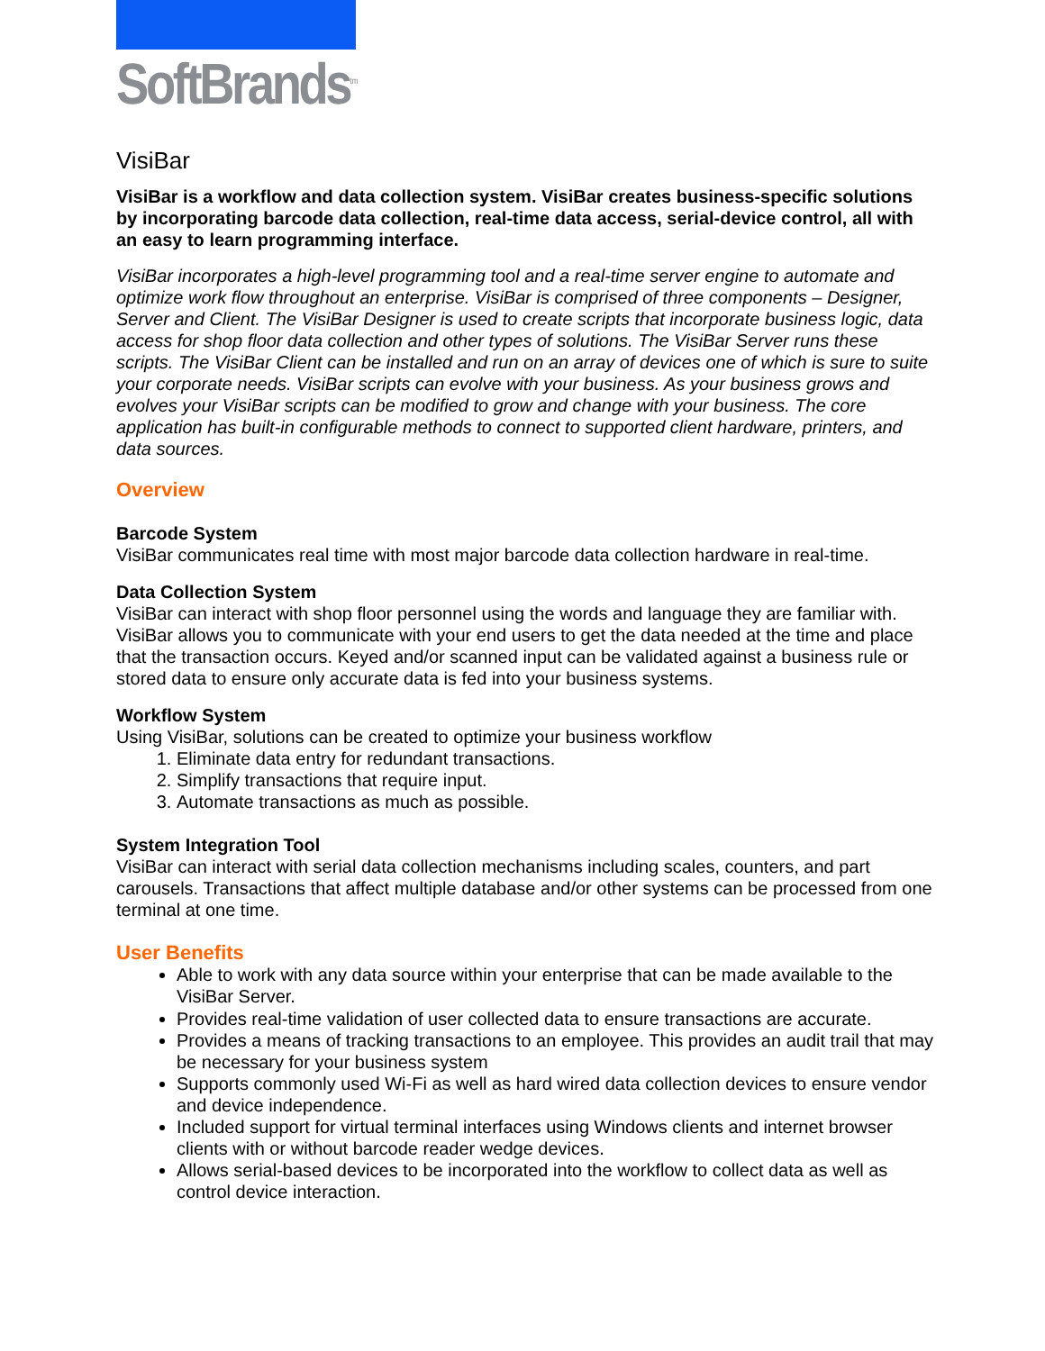SoftBrands<sup>tm</sup>
VisiBar
VisiBar is a workflow and data collection system. VisiBar creates business-specific solutions by incorporating barcode data collection, real-time data access, serial-device control, all with an easy to learn programming interface.
VisiBar incorporates a high-level programming tool and a real-time server engine to automate and optimize work flow throughout an enterprise. VisiBar is comprised of three components – Designer, Server and Client. The VisiBar Designer is used to create scripts that incorporate business logic, data access for shop floor data collection and other types of solutions. The VisiBar Server runs these scripts. The VisiBar Client can be installed and run on an array of devices one of which is sure to suite your corporate needs. VisiBar scripts can evolve with your business. As your business grows and evolves your VisiBar scripts can be modified to grow and change with your business. The core application has built-in configurable methods to connect to supported client hardware, printers, and data sources.
Overview
Barcode System
VisiBar communicates real time with most major barcode data collection hardware in real-time.
Data Collection System
VisiBar can interact with shop floor personnel using the words and language they are familiar with. VisiBar allows you to communicate with your end users to get the data needed at the time and place that the transaction occurs. Keyed and/or scanned input can be validated against a business rule or stored data to ensure only accurate data is fed into your business systems.
Workflow System
Using VisiBar, solutions can be created to optimize your business workflow
1. Eliminate data entry for redundant transactions.
2. Simplify transactions that require input.
3. Automate transactions as much as possible.
System Integration Tool
VisiBar can interact with serial data collection mechanisms including scales, counters, and part carousels. Transactions that affect multiple database and/or other systems can be processed from one terminal at one time.
User Benefits
Able to work with any data source within your enterprise that can be made available to the VisiBar Server.
Provides real-time validation of user collected data to ensure transactions are accurate.
Provides a means of tracking transactions to an employee. This provides an audit trail that may be necessary for your business system
Supports commonly used Wi-Fi as well as hard wired data collection devices to ensure vendor and device independence.
Included support for virtual terminal interfaces using Windows clients and internet browser clients with or without barcode reader wedge devices.
Allows serial-based devices to be incorporated into the workflow to collect data as well as control device interaction.